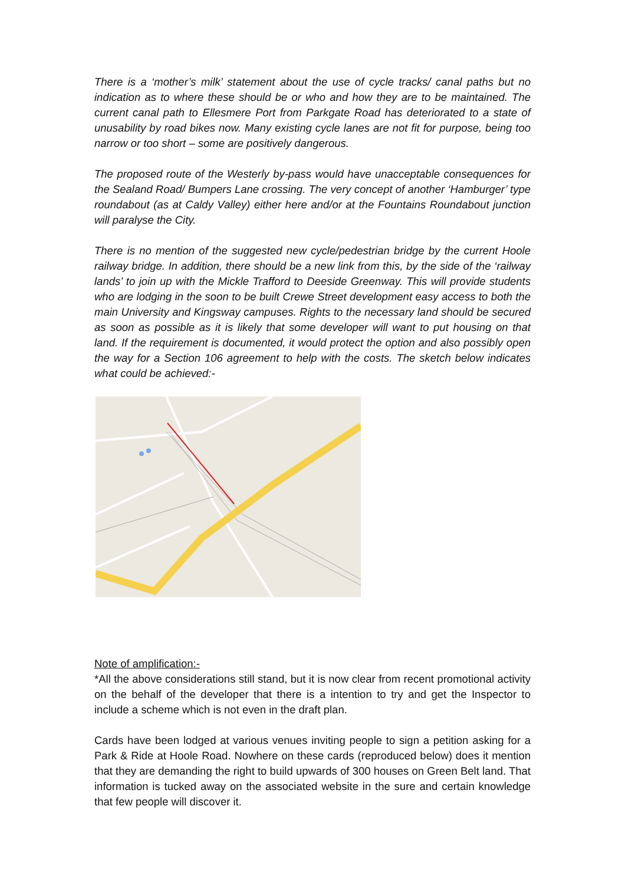There is a ‘mother’s milk’ statement about the use of cycle tracks/ canal paths but no indication as to where these should be or who and how they are to be maintained. The current canal path to Ellesmere Port from Parkgate Road has deteriorated to a state of unusability by road bikes now. Many existing cycle lanes are not fit for purpose, being too narrow or too short – some are positively dangerous.
The proposed route of the Westerly by-pass would have unacceptable consequences for the Sealand Road/ Bumpers Lane crossing. The very concept of another ‘Hamburger’ type roundabout (as at Caldy Valley) either here and/or at the Fountains Roundabout junction will paralyse the City.
There is no mention of the suggested new cycle/pedestrian bridge by the current Hoole railway bridge. In addition, there should be a new link from this, by the side of the ‘railway lands’ to join up with the Mickle Trafford to Deeside Greenway. This will provide students who are lodging in the soon to be built Crewe Street development easy access to both the main University and Kingsway campuses. Rights to the necessary land should be secured as soon as possible as it is likely that some developer will want to put housing on that land. If the requirement is documented, it would protect the option and also possibly open the way for a Section 106 agreement to help with the costs. The sketch below indicates what could be achieved:-
Note of amplification:-
*All the above considerations still stand, but it is now clear from recent promotional activity on the behalf of the developer that there is a intention to try and get the Inspector to include a scheme which is not even in the draft plan.
Cards have been lodged at various venues inviting people to sign a petition asking for a Park & Ride at Hoole Road. Nowhere on these cards (reproduced below) does it mention that they are demanding the right to build upwards of 300 houses on Green Belt land. That information is tucked away on the associated website in the sure and certain knowledge that few people will discover it.